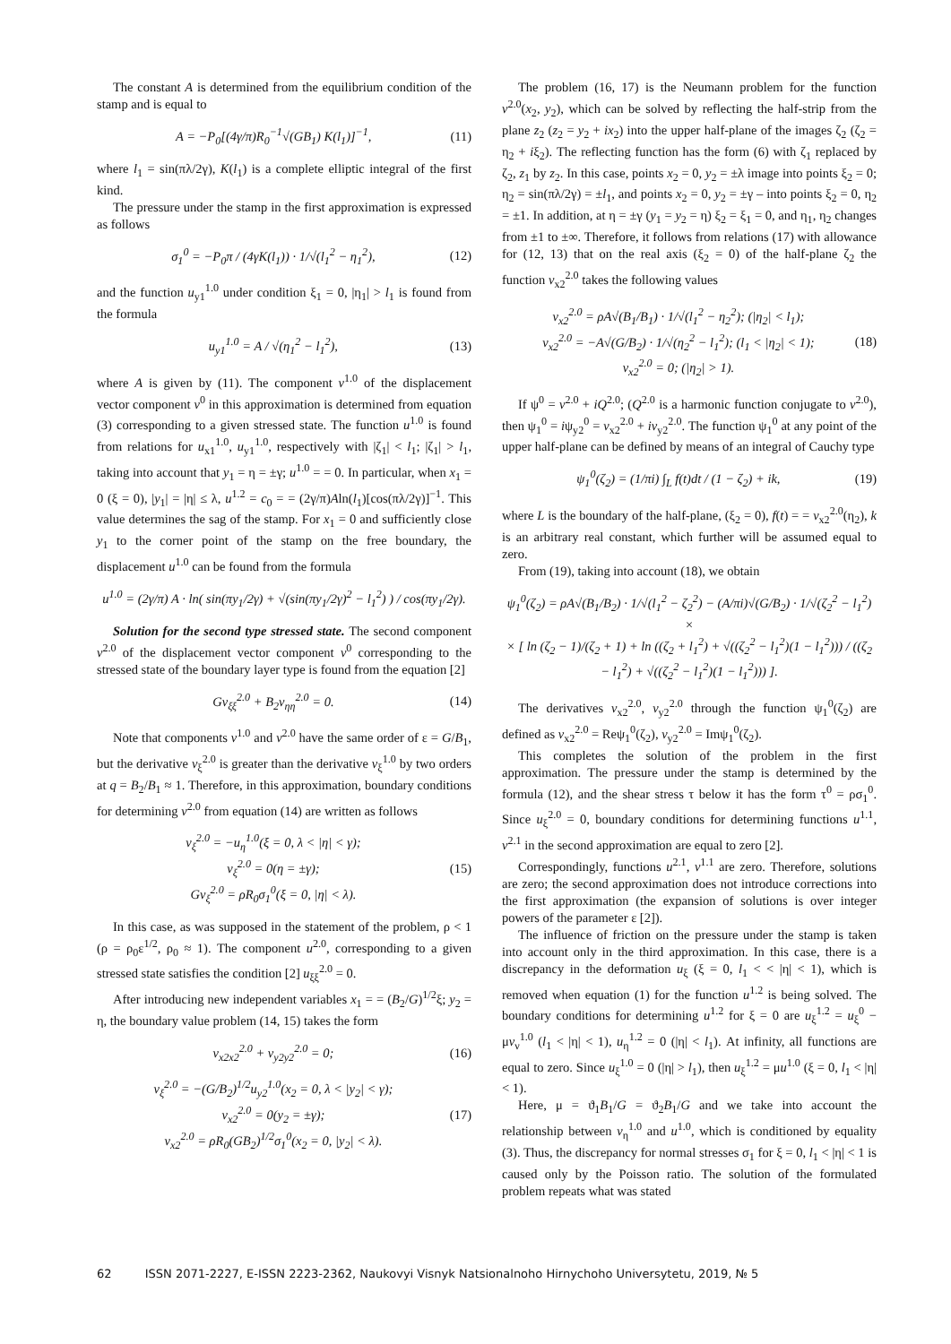The constant A is determined from the equilibrium condition of the stamp and is equal to
A = −P<sub>0</sub>[(4γ/π)R<sub>0</sub><sup>−1</sup>√(GB<sub>1</sub>) K(l<sub>1</sub>)]<sup>−1</sup>, (11)
where l<sub>1</sub> = sin(πλ/2γ), K(l<sub>1</sub>) is a complete elliptic integral of the first kind.
The pressure under the stamp in the first approximation is expressed as follows
σ<sub>1</sub><sup>0</sup> = −P<sub>0</sub>π / (4γK(l<sub>1</sub>)) · 1/√(l<sub>1</sub><sup>2</sup> − η<sub>1</sub><sup>2</sup>), (12)
and the function u<sub>y1</sub><sup>1.0</sup> under condition ξ<sub>1</sub> = 0, |η<sub>1</sub>| > l<sub>1</sub> is found from the formula
u<sub>y1</sub><sup>1.0</sup> = A / √(η<sub>1</sub><sup>2</sup> − l<sub>1</sub><sup>2</sup>), (13)
where A is given by (11). The component v<sup>1.0</sup> of the displacement vector component v<sup>0</sup> in this approximation is determined from equation (3) corresponding to a given stressed state. The function u<sup>1.0</sup> is found from relations for u<sub>x1</sub><sup>1.0</sup>, u<sub>y1</sub><sup>1.0</sup>, respectively with |ζ<sub>1</sub>| < l<sub>1</sub>; |ζ<sub>1</sub>| > l<sub>1</sub>, taking into account that y<sub>1</sub> = η = ±γ; u<sup>1.0</sup> = = 0. In particular, when x<sub>1</sub> = 0 (ξ = 0), |y<sub>1</sub>| = |η| ≤ λ, u<sup>1.2</sup> = c<sub>0</sub> = = (2γ/π)Aln(l<sub>1</sub>)[cos(πλ/2γ)]<sup>−1</sup>. This value determines the sag of the stamp. For x<sub>1</sub> = 0 and sufficiently close y<sub>1</sub> to the corner point of the stamp on the free boundary, the displacement u<sup>1.0</sup> can be found from the formula
u<sup>1.0</sup> = (2γ/π) A · ln( sin(πy<sub>1</sub>/2γ) + √(sin(πy<sub>1</sub>/2γ)<sup>2</sup> − l<sub>1</sub><sup>2</sup>) ) / cos(πy<sub>1</sub>/2γ).
Solution for the second type stressed state. The second component v<sup>2.0</sup> of the displacement vector component v<sup>0</sup> corresponding to the stressed state of the boundary layer type is found from the equation [2]
Gv<sub>ξξ</sub><sup>2.0</sup> + B<sub>2</sub>v<sub>ηη</sub><sup>2.0</sup> = 0. (14)
Note that components v<sup>1.0</sup> and v<sup>2.0</sup> have the same order of ε = G/B<sub>1</sub>, but the derivative v<sub>ξ</sub><sup>2.0</sup> is greater than the derivative v<sub>ξ</sub><sup>1.0</sup> by two orders at q = B<sub>2</sub>/B<sub>1</sub> ≈ 1. Therefore, in this approximation, boundary conditions for determining v<sup>2.0</sup> from equation (14) are written as follows
v<sub>ξ</sub><sup>2.0</sup> = −u<sub>η</sub><sup>1.0</sup>(ξ = 0, λ < |η| < γ);
v<sub>ξ</sub><sup>2.0</sup> = 0(η = ±γ);
Gv<sub>ξ</sub><sup>2.0</sup> = ρR<sub>0</sub>σ<sub>1</sub><sup>0</sup>(ξ = 0, |η| < λ). (15)
In this case, as was supposed in the statement of the problem, ρ < 1 (ρ = ρ<sub>0</sub>ε<sup>1/2</sup>, ρ<sub>0</sub> ≈ 1). The component u<sup>2.0</sup>, corresponding to a given stressed state satisfies the condition [2] u<sub>ξξ</sub><sup>2.0</sup> = 0.
After introducing new independent variables x<sub>1</sub> = = (B<sub>2</sub>/G)<sup>1/2</sup>ξ; y<sub>2</sub> = η, the boundary value problem (14, 15) takes the form
v<sub>x2x2</sub><sup>2.0</sup> + v<sub>y2y2</sub><sup>2.0</sup> = 0; (16)
v<sub>ξ</sub><sup>2.0</sup> = −(G/B<sub>2</sub>)<sup>1/2</sup>u<sub>y2</sub><sup>1.0</sup>(x<sub>2</sub> = 0, λ < |y<sub>2</sub>| < γ);
v<sub>x2</sub><sup>2.0</sup> = 0(y<sub>2</sub> = ±γ);
v<sub>x2</sub><sup>2.0</sup> = ρR<sub>0</sub>(GB<sub>2</sub>)<sup>1/2</sup>σ<sub>1</sub><sup>0</sup>(x<sub>2</sub> = 0, |y<sub>2</sub>| < λ). (17)
The problem (16, 17) is the Neumann problem for the function v<sup>2.0</sup>(x<sub>2</sub>, y<sub>2</sub>), which can be solved by reflecting the half-strip from the plane z<sub>2</sub> (z<sub>2</sub> = y<sub>2</sub> + ix<sub>2</sub>) into the upper half-plane of the images ζ<sub>2</sub> (ζ<sub>2</sub> = η<sub>2</sub> + iξ<sub>2</sub>). The reflecting function has the form (6) with ζ<sub>1</sub> replaced by ζ<sub>2</sub>, z<sub>1</sub> by z<sub>2</sub>. In this case, points x<sub>2</sub> = 0, y<sub>2</sub> = ±λ image into points ξ<sub>2</sub> = 0; η<sub>2</sub> = sin(πλ/2γ) = ±l<sub>1</sub>, and points x<sub>2</sub> = 0, y<sub>2</sub> = ±γ – into points ξ<sub>2</sub> = 0, η<sub>2</sub> = ±1. In addition, at η = ±γ (y<sub>1</sub> = y<sub>2</sub> = η) ξ<sub>2</sub> = ξ<sub>1</sub> = 0, and η<sub>1</sub>, η<sub>2</sub> changes from ±1 to ±∞. Therefore, it follows from relations (17) with allowance for (12, 13) that on the real axis (ξ<sub>2</sub> = 0) of the half-plane ζ<sub>2</sub> the function v<sub>x2</sub><sup>2.0</sup> takes the following values
v<sub>x2</sub><sup>2.0</sup> = ρA√(B<sub>1</sub>/B<sub>1</sub>) · 1/√(l<sub>1</sub><sup>2</sup> − η<sub>2</sub><sup>2</sup>); (|η<sub>2</sub>| < l<sub>1</sub>);
v<sub>x2</sub><sup>2.0</sup> = −A√(G/B<sub>2</sub>) · 1/√(η<sub>2</sub><sup>2</sup> − l<sub>1</sub><sup>2</sup>); (l<sub>1</sub> < |η<sub>2</sub>| < 1);
v<sub>x2</sub><sup>2.0</sup> = 0; (|η<sub>2</sub>| > 1). (18)
If ψ<sup>0</sup> = v<sup>2.0</sup> + iQ<sup>2.0</sup>; (Q<sup>2.0</sup> is a harmonic function conjugate to v<sup>2.0</sup>), then ψ<sub>1</sub><sup>0</sup> = iψ<sub>y2</sub><sup>0</sup> = v<sub>x2</sub><sup>2.0</sup> + iv<sub>y2</sub><sup>2.0</sup>. The function ψ<sub>1</sub><sup>0</sup> at any point of the upper half-plane can be defined by means of an integral of Cauchy type
ψ<sub>1</sub><sup>0</sup>(ζ<sub>2</sub>) = (1/πi) ∫<sub>L</sub> f(t)dt / (1 − ζ<sub>2</sub>) + ik, (19)
where L is the boundary of the half-plane, (ξ<sub>2</sub> = 0), f(t) = = v<sub>x2</sub><sup>2.0</sup>(η<sub>2</sub>), k is an arbitrary real constant, which further will be assumed equal to zero.
From (19), taking into account (18), we obtain
ψ<sub>1</sub><sup>0</sup>(ζ<sub>2</sub>) = ρA√(B<sub>1</sub>/B<sub>2</sub>) · 1/√(l<sub>1</sub><sup>2</sup> − ζ<sub>2</sub><sup>2</sup>) − (A/πi)√(G/B<sub>2</sub>) · 1/√(ζ<sub>2</sub><sup>2</sup> − l<sub>1</sub><sup>2</sup>) ×
× [ ln (ζ<sub>2</sub> − 1)/(ζ<sub>2</sub> + 1) + ln ((ζ<sub>2</sub> + l<sub>1</sub><sup>2</sup>) + √((ζ<sub>2</sub><sup>2</sup> − l<sub>1</sub><sup>2</sup>)(1 − l<sub>1</sub><sup>2</sup>))) / ((ζ<sub>2</sub> − l<sub>1</sub><sup>2</sup>) + √((ζ<sub>2</sub><sup>2</sup> − l<sub>1</sub><sup>2</sup>)(1 − l<sub>1</sub><sup>2</sup>))) ].
The derivatives v<sub>x2</sub><sup>2.0</sup>, v<sub>y2</sub><sup>2.0</sup> through the function ψ<sub>1</sub><sup>0</sup>(ζ<sub>2</sub>) are defined as v<sub>x2</sub><sup>2.0</sup> = Reψ<sub>1</sub><sup>0</sup>(ζ<sub>2</sub>), v<sub>y2</sub><sup>2.0</sup> = Imψ<sub>1</sub><sup>0</sup>(ζ<sub>2</sub>).
This completes the solution of the problem in the first approximation. The pressure under the stamp is determined by the formula (12), and the shear stress τ below it has the form τ<sup>0</sup> = ρσ<sub>1</sub><sup>0</sup>. Since u<sub>ξ</sub><sup>2.0</sup> = 0, boundary conditions for determining functions u<sup>1.1</sup>, v<sup>2.1</sup> in the second approximation are equal to zero [2].
Correspondingly, functions u<sup>2.1</sup>, v<sup>1.1</sup> are zero. Therefore, solutions are zero; the second approximation does not introduce corrections into the first approximation (the expansion of solutions is over integer powers of the parameter ε [2]).
The influence of friction on the pressure under the stamp is taken into account only in the third approximation. In this case, there is a discrepancy in the deformation u<sub>ξ</sub> (ξ = 0, l<sub>1</sub> < < |η| < 1), which is removed when equation (1) for the function u<sup>1.2</sup> is being solved. The boundary conditions for determining u<sup>1.2</sup> for ξ = 0 are u<sub>ξ</sub><sup>1.2</sup> = u<sub>ξ</sub><sup>0</sup> − μv<sub>ν</sub><sup>1.0</sup> (l<sub>1</sub> < |η| < 1), u<sub>η</sub><sup>1.2</sup> = 0 (|η| < l<sub>1</sub>). At infinity, all functions are equal to zero. Since u<sub>ξ</sub><sup>1.0</sup> = 0 (|η| > l<sub>1</sub>), then u<sub>ξ</sub><sup>1.2</sup> = μu<sup>1.0</sup> (ξ = 0, l<sub>1</sub> < |η| < 1).
Here, μ = ϑ<sub>1</sub>B<sub>1</sub>/G = ϑ<sub>2</sub>B<sub>1</sub>/G and we take into account the relationship between v<sub>η</sub><sup>1.0</sup> and u<sup>1.0</sup>, which is conditioned by equality (3). Thus, the discrepancy for normal stresses σ<sub>1</sub> for ξ = 0, l<sub>1</sub> < |η| < 1 is caused only by the Poisson ratio. The solution of the formulated problem repeats what was stated
62 ISSN 2071-2227, E-ISSN 2223-2362, Naukovyi Visnyk Natsionalnoho Hirnychoho Universytetu, 2019, № 5